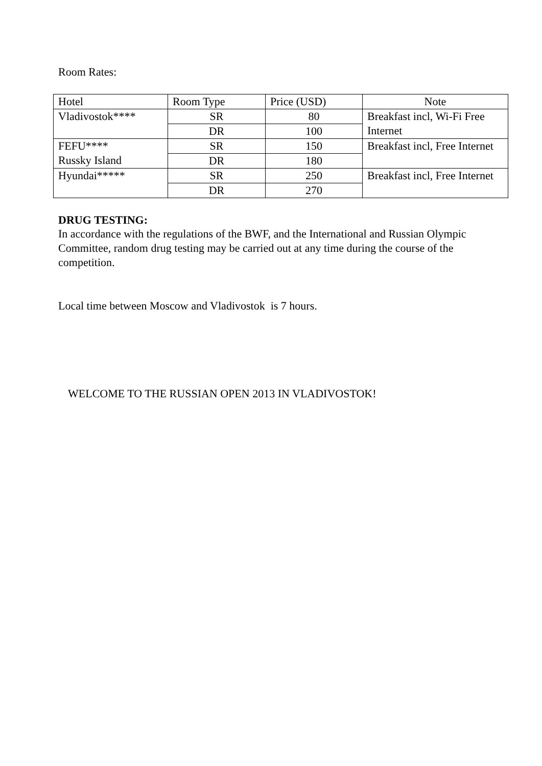Room Rates:
| Hotel | Room Type | Price (USD) | Note |
| --- | --- | --- | --- |
| Vladivostok**** | SR | 80 | Breakfast incl, Wi-Fi Free Internet |
| | DR | 100 | |
| FEFU**** Russky Island | SR | 150 | Breakfast incl, Free Internet |
| | DR | 180 | |
| Hyundai***** | SR | 250 | Breakfast incl, Free Internet |
| | DR | 270 | |
DRUG TESTING:
In accordance with the regulations of the BWF, and the International and Russian Olympic Committee, random drug testing may be carried out at any time during the course of the competition.
Local time between Moscow and Vladivostok is 7 hours.
WELCOME TO THE RUSSIAN OPEN 2013 IN VLADIVOSTOK!